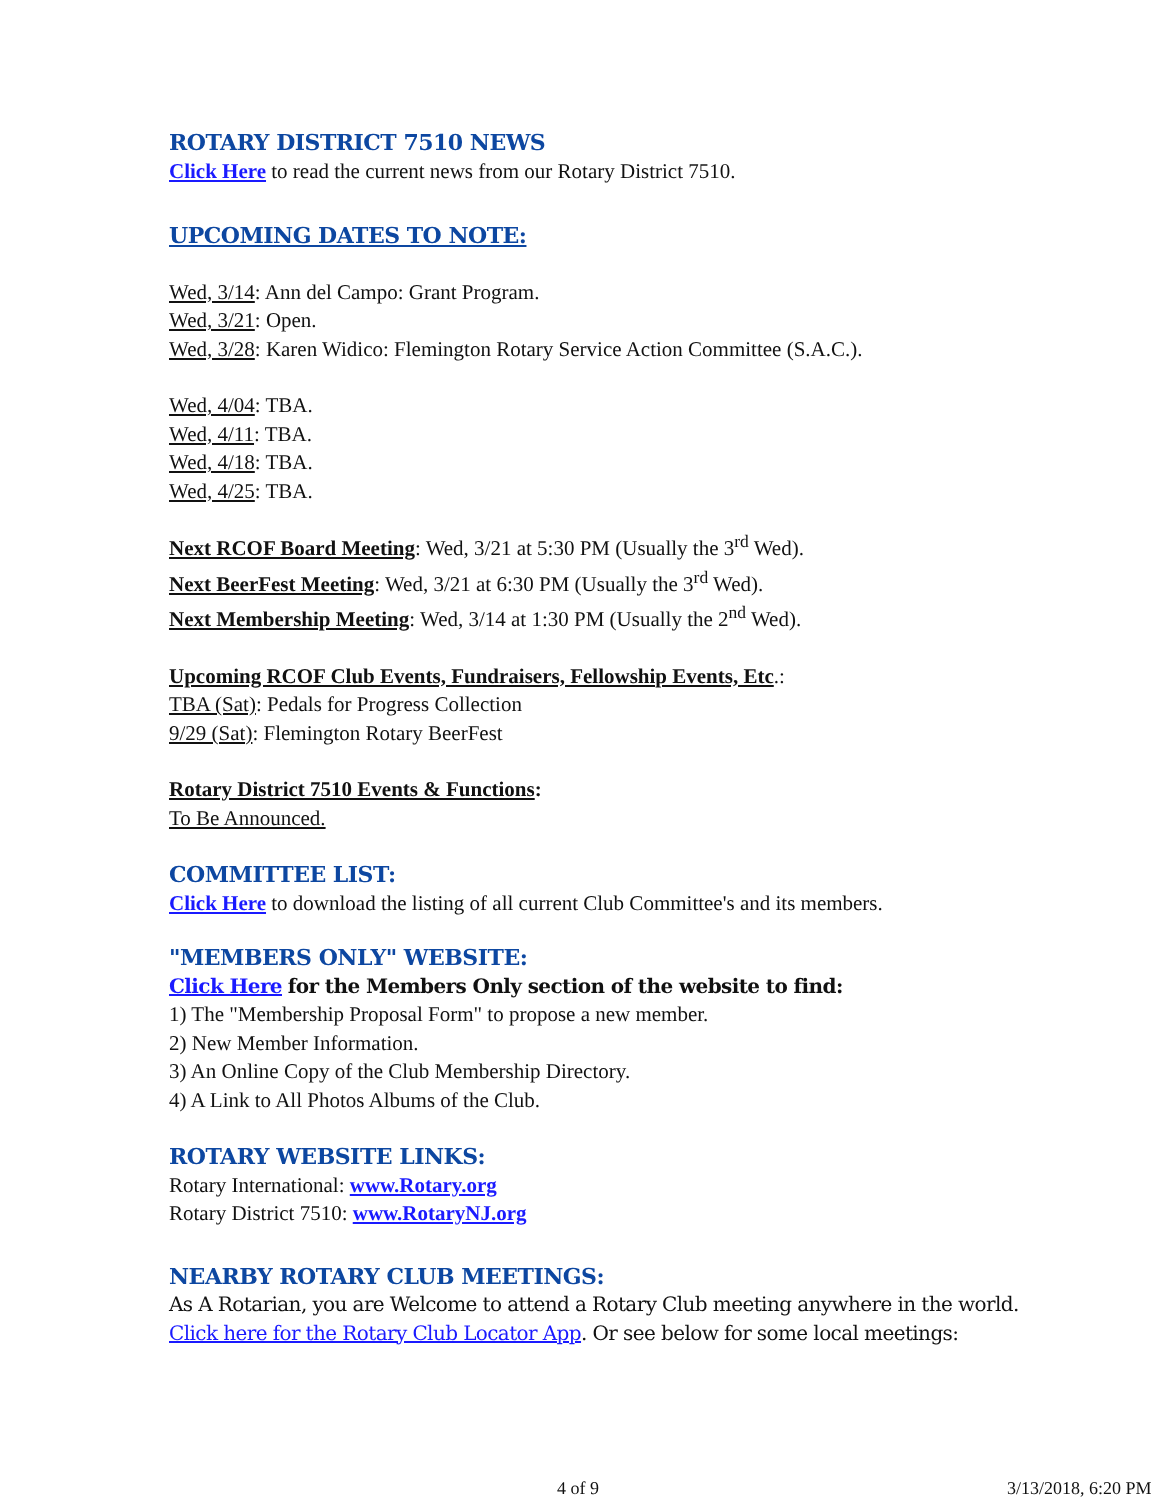ROTARY DISTRICT 7510 NEWS
Click Here to read the current news from our Rotary District 7510.
UPCOMING DATES TO NOTE:
Wed, 3/14: Ann del Campo: Grant Program.
Wed, 3/21: Open.
Wed, 3/28: Karen Widico: Flemington Rotary Service Action Committee (S.A.C.).
Wed, 4/04: TBA.
Wed, 4/11: TBA.
Wed, 4/18: TBA.
Wed, 4/25: TBA.
Next RCOF Board Meeting: Wed, 3/21 at 5:30 PM (Usually the 3<sup>rd</sup> Wed).
Next BeerFest Meeting: Wed, 3/21 at 6:30 PM (Usually the 3<sup>rd</sup> Wed).
Next Membership Meeting: Wed, 3/14 at 1:30 PM (Usually the 2<sup>nd</sup> Wed).
Upcoming RCOF Club Events, Fundraisers, Fellowship Events, Etc.:
TBA (Sat): Pedals for Progress Collection
9/29 (Sat): Flemington Rotary BeerFest
Rotary District 7510 Events & Functions:
To Be Announced.
COMMITTEE LIST:
Click Here to download the listing of all current Club Committee's and its members.
"MEMBERS ONLY" WEBSITE:
Click Here for the Members Only section of the website to find:
1) The "Membership Proposal Form" to propose a new member.
2) New Member Information.
3) An Online Copy of the Club Membership Directory.
4) A Link to All Photos Albums of the Club.
ROTARY WEBSITE LINKS:
Rotary International: www.Rotary.org
Rotary District 7510: www.RotaryNJ.org
NEARBY ROTARY CLUB MEETINGS:
As A Rotarian, you are Welcome to attend a Rotary Club meeting anywhere in the world. Click here for the Rotary Club Locator App. Or see below for some local meetings:
4 of 9 3/13/2018, 6:20 PM